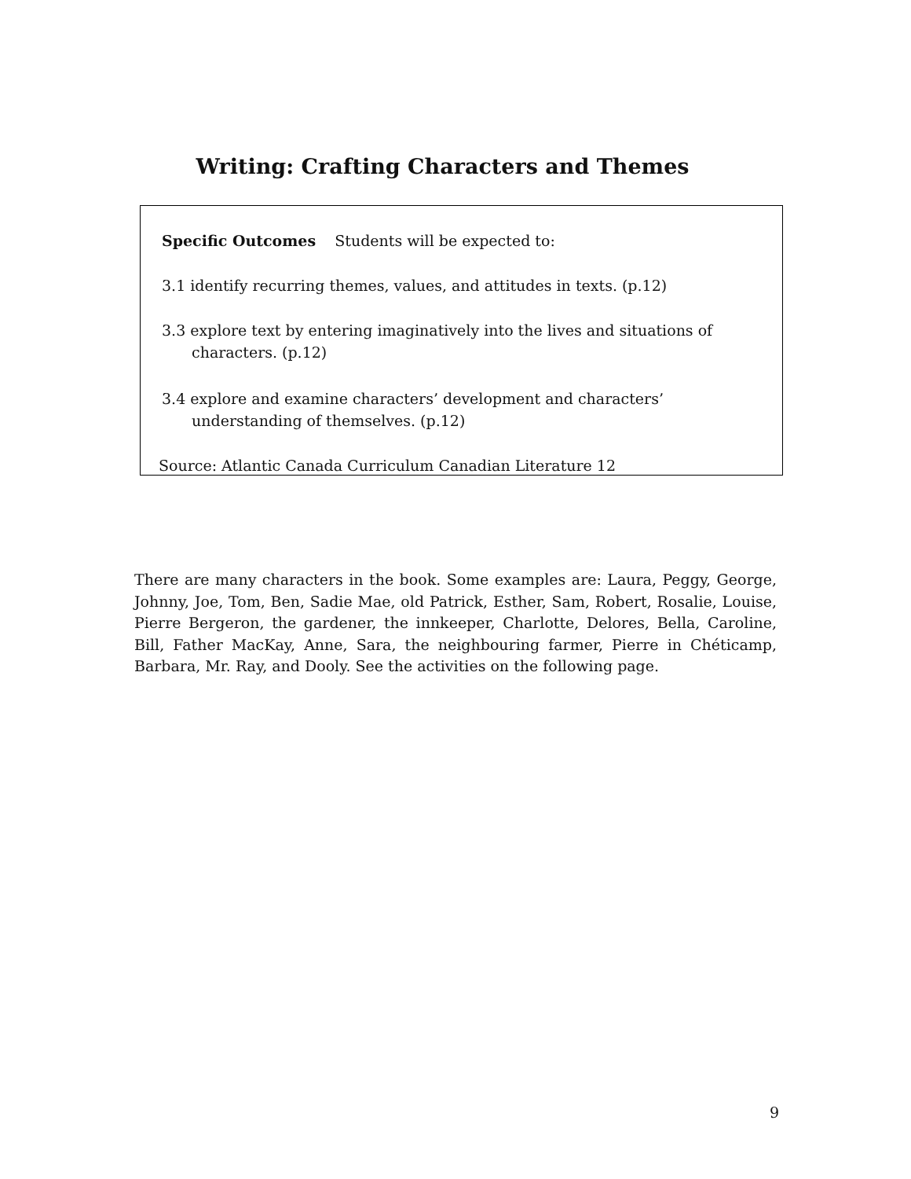Writing: Crafting Characters and Themes
Specific Outcomes Students will be expected to:
3.1 identify recurring themes, values, and attitudes in texts. (p.12)
3.3 explore text by entering imaginatively into the lives and situations of characters. (p.12)
3.4 explore and examine characters’ development and characters’ understanding of themselves. (p.12)
Source: Atlantic Canada Curriculum Canadian Literature 12
There are many characters in the book. Some examples are: Laura, Peggy, George, Johnny, Joe, Tom, Ben, Sadie Mae, old Patrick, Esther, Sam, Robert, Rosalie, Louise, Pierre Bergeron, the gardener, the innkeeper, Charlotte, Delores, Bella, Caroline, Bill, Father MacKay, Anne, Sara, the neighbouring farmer, Pierre in Chéticamp, Barbara, Mr. Ray, and Dooly. See the activities on the following page.
9